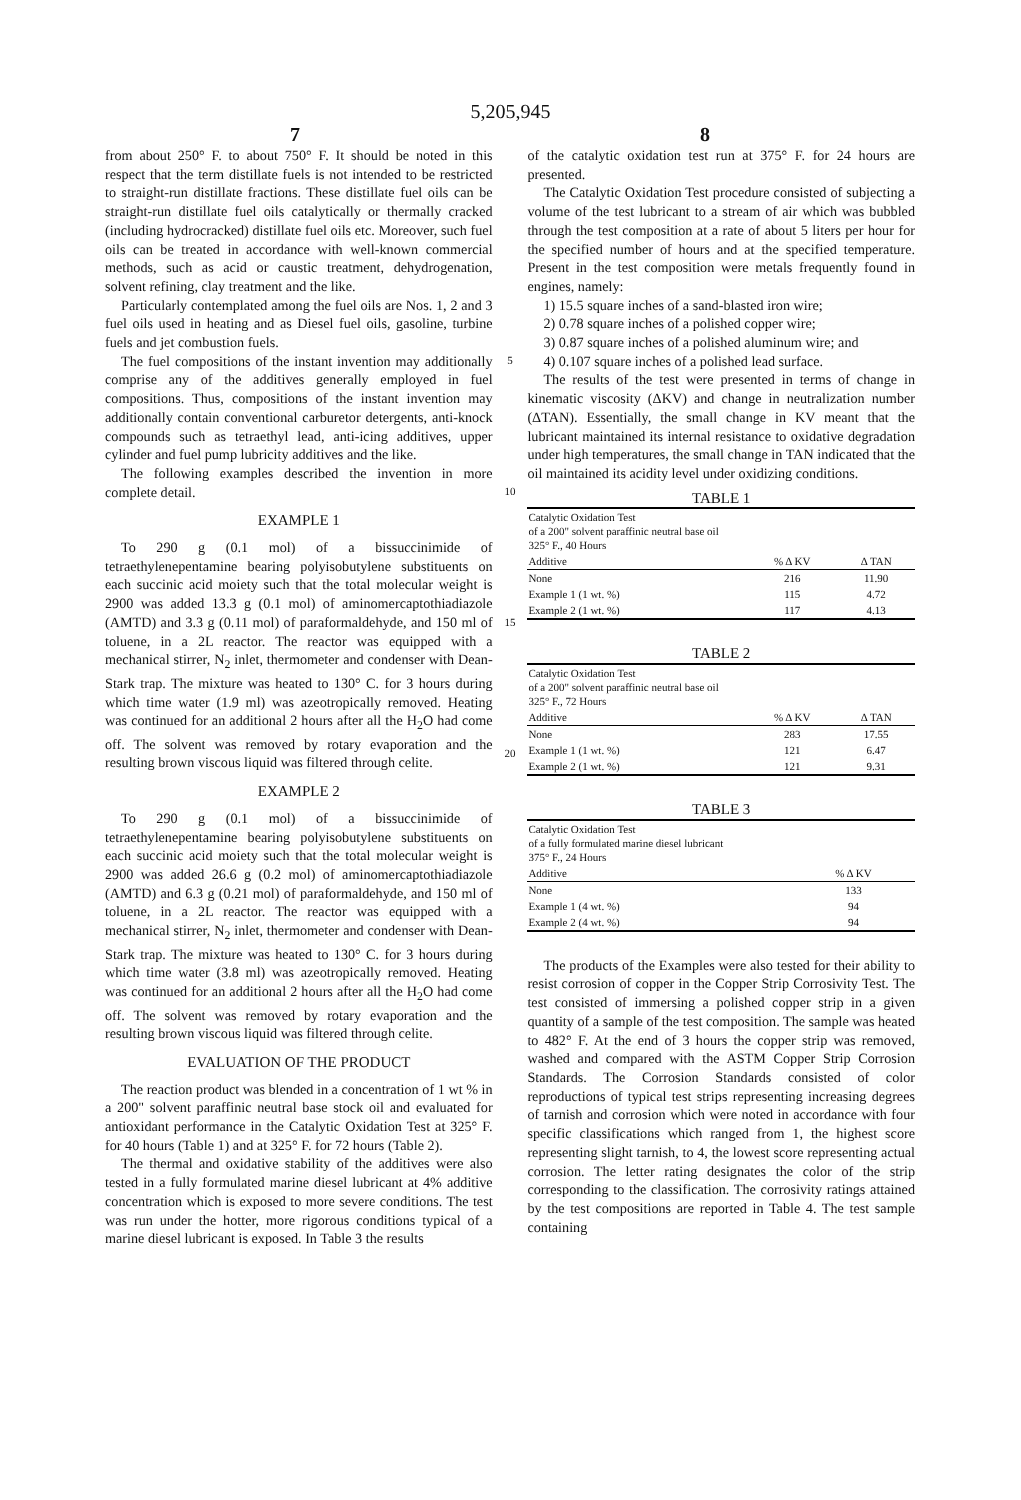5,205,945
7 8
from about 250° F. to about 750° F. It should be noted in this respect that the term distillate fuels is not intended to be restricted to straight-run distillate fractions. These distillate fuel oils can be straight-run distillate fuel oils catalytically or thermally cracked (including hydrocracked) distillate fuel oils etc. Moreover, such fuel oils can be treated in accordance with well-known commercial methods, such as acid or caustic treatment, dehydrogenation, solvent refining, clay treatment and the like.
Particularly contemplated among the fuel oils are Nos. 1, 2 and 3 fuel oils used in heating and as Diesel fuel oils, gasoline, turbine fuels and jet combustion fuels.
The fuel compositions of the instant invention may additionally comprise any of the additives generally employed in fuel compositions. Thus, compositions of the instant invention may additionally contain conventional carburetor detergents, anti-knock compounds such as tetraethyl lead, anti-icing additives, upper cylinder and fuel pump lubricity additives and the like.
The following examples described the invention in more complete detail.
EXAMPLE 1
To 290 g (0.1 mol) of a bissuccinimide of tetraethylenepentamine bearing polyisobutylene substituents on each succinic acid moiety such that the total molecular weight is 2900 was added 13.3 g (0.1 mol) of aminomercaptothiadiazole (AMTD) and 3.3 g (0.11 mol) of paraformaldehyde, and 150 ml of toluene, in a 2L reactor. The reactor was equipped with a mechanical stirrer, N<sub>2</sub> inlet, thermometer and condenser with Dean-Stark trap. The mixture was heated to 130° C. for 3 hours during which time water (1.9 ml) was azeotropically removed. Heating was continued for an additional 2 hours after all the H<sub>2</sub>O had come off. The solvent was removed by rotary evaporation and the resulting brown viscous liquid was filtered through celite.
EXAMPLE 2
To 290 g (0.1 mol) of a bissuccinimide of tetraethylenepentamine bearing polyisobutylene substituents on each succinic acid moiety such that the total molecular weight is 2900 was added 26.6 g (0.2 mol) of aminomercaptothiadiazole (AMTD) and 6.3 g (0.21 mol) of paraformaldehyde, and 150 ml of toluene, in a 2L reactor. The reactor was equipped with a mechanical stirrer, N<sub>2</sub> inlet, thermometer and condenser with Dean-Stark trap. The mixture was heated to 130° C. for 3 hours during which time water (3.8 ml) was azeotropically removed. Heating was continued for an additional 2 hours after all the H<sub>2</sub>O had come off. The solvent was removed by rotary evaporation and the resulting brown viscous liquid was filtered through celite.
EVALUATION OF THE PRODUCT
The reaction product was blended in a concentration of 1 wt % in a 200" solvent paraffinic neutral base stock oil and evaluated for antioxidant performance in the Catalytic Oxidation Test at 325° F. for 40 hours (Table 1) and at 325° F. for 72 hours (Table 2).
The thermal and oxidative stability of the additives were also tested in a fully formulated marine diesel lubricant at 4% additive concentration which is exposed to more severe conditions. The test was run under the hotter, more rigorous conditions typical of a marine diesel lubricant is exposed. In Table 3 the results
5
10
15
20
of the catalytic oxidation test run at 375° F. for 24 hours are presented.
The Catalytic Oxidation Test procedure consisted of subjecting a volume of the test lubricant to a stream of air which was bubbled through the test composition at a rate of about 5 liters per hour for the specified number of hours and at the specified temperature. Present in the test composition were metals frequently found in engines, namely:
1) 15.5 square inches of a sand-blasted iron wire;
2) 0.78 square inches of a polished copper wire;
3) 0.87 square inches of a polished aluminum wire; and
4) 0.107 square inches of a polished lead surface.
The results of the test were presented in terms of change in kinematic viscosity (ΔKV) and change in neutralization number (ΔTAN). Essentially, the small change in KV meant that the lubricant maintained its internal resistance to oxidative degradation under high temperatures, the small change in TAN indicated that the oil maintained its acidity level under oxidizing conditions.
TABLE 1
| Catalytic Oxidation Test of a 200" solvent paraffinic neutral base oil 325° F., 40 Hours | | |
| --- | --- | --- |
| Additive | % Δ KV | Δ TAN |
| None | 216 | 11.90 |
| Example 1 (1 wt. %) | 115 | 4.72 |
| Example 2 (1 wt. %) | 117 | 4.13 |
TABLE 2
| Catalytic Oxidation Test of a 200" solvent paraffinic neutral base oil 325° F., 72 Hours | | |
| --- | --- | --- |
| Additive | % Δ KV | Δ TAN |
| None | 283 | 17.55 |
| Example 1 (1 wt. %) | 121 | 6.47 |
| Example 2 (1 wt. %) | 121 | 9.31 |
TABLE 3
| Catalytic Oxidation Test of a fully formulated marine diesel lubricant 375° F., 24 Hours | | |
| --- | --- | --- |
| Additive | % Δ KV | |
| None | 133 | |
| Example 1 (4 wt. %) | 94 | |
| Example 2 (4 wt. %) | 94 | |
The products of the Examples were also tested for their ability to resist corrosion of copper in the Copper Strip Corrosivity Test. The test consisted of immersing a polished copper strip in a given quantity of a sample of the test composition. The sample was heated to 482° F. At the end of 3 hours the copper strip was removed, washed and compared with the ASTM Copper Strip Corrosion Standards. The Corrosion Standards consisted of color reproductions of typical test strips representing increasing degrees of tarnish and corrosion which were noted in accordance with four specific classifications which ranged from 1, the highest score representing slight tarnish, to 4, the lowest score representing actual corrosion. The letter rating designates the color of the strip corresponding to the classification. The corrosivity ratings attained by the test compositions are reported in Table 4. The test sample containing